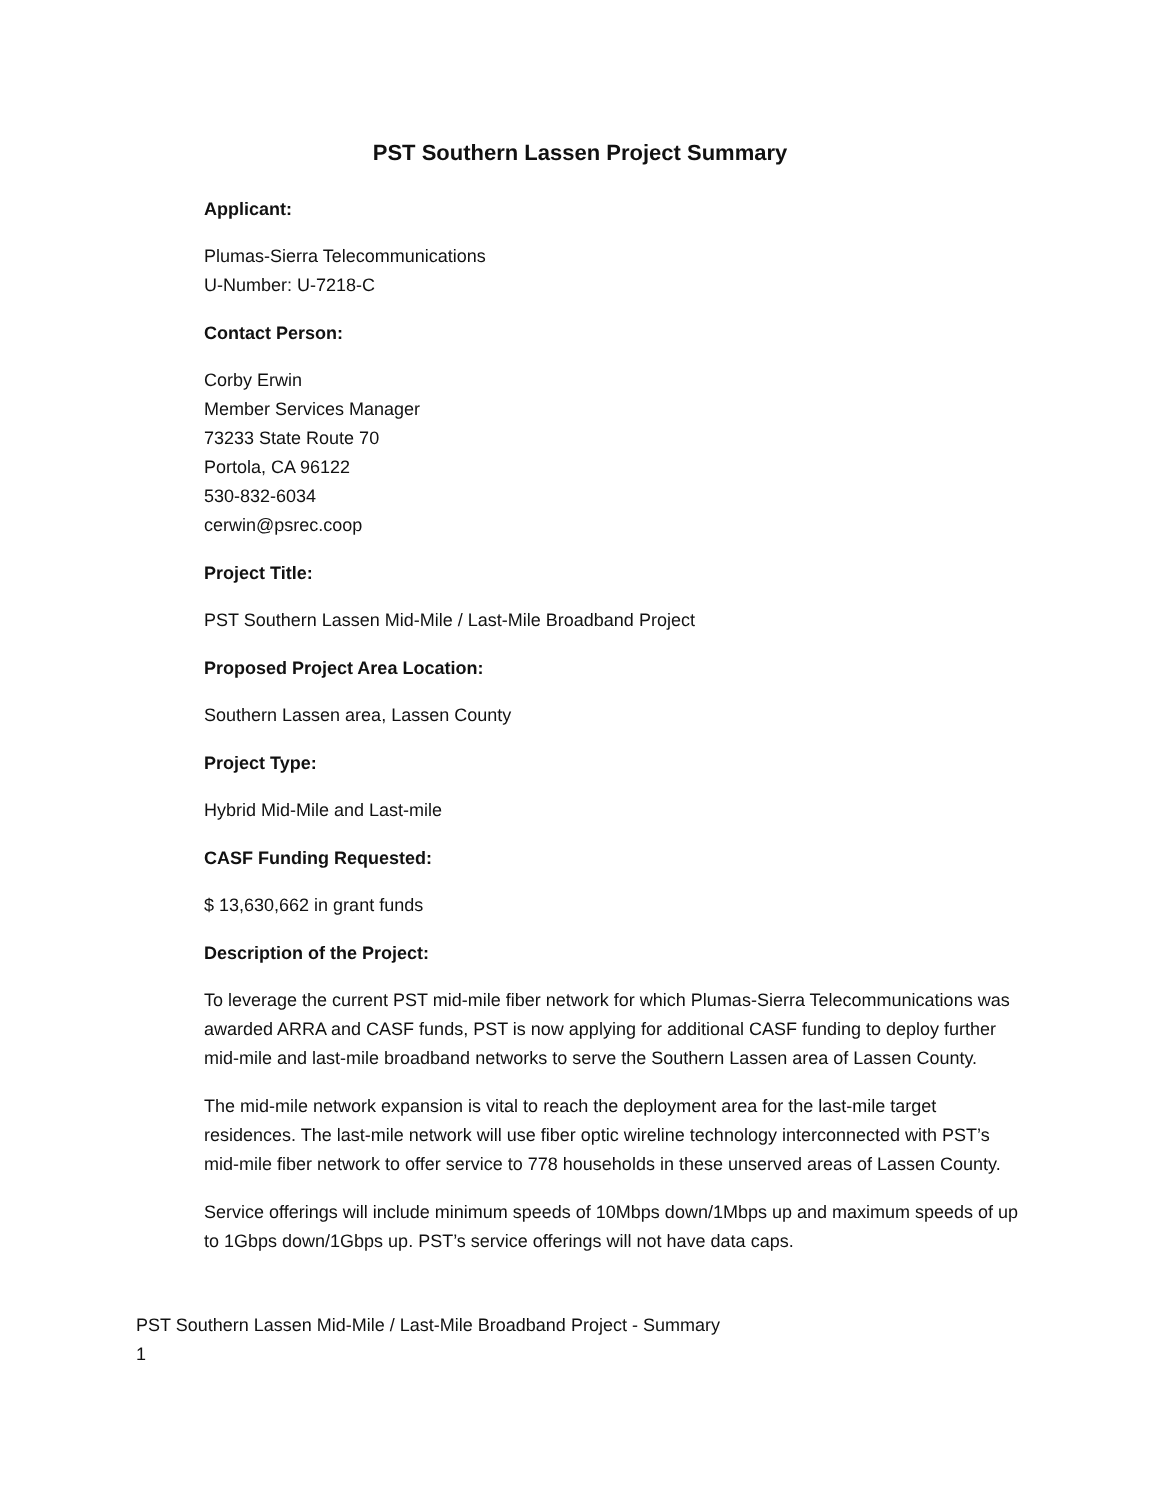PST Southern Lassen Project Summary
Applicant:
Plumas-Sierra Telecommunications
U-Number: U-7218-C
Contact Person:
Corby Erwin
Member Services Manager
73233 State Route 70
Portola, CA 96122
530-832-6034
cerwin@psrec.coop
Project Title:
PST Southern Lassen Mid-Mile / Last-Mile Broadband Project
Proposed Project Area Location:
Southern Lassen area, Lassen County
Project Type:
Hybrid Mid-Mile and Last-mile
CASF Funding Requested:
$ 13,630,662 in grant funds
Description of the Project:
To leverage the current PST mid-mile fiber network for which Plumas-Sierra Telecommunications was awarded ARRA and CASF funds, PST is now applying for additional CASF funding to deploy further mid-mile and last-mile broadband networks to serve the Southern Lassen area of Lassen County.
The mid-mile network expansion is vital to reach the deployment area for the last-mile target residences. The last-mile network will use fiber optic wireline technology interconnected with PST’s mid-mile fiber network to offer service to 778 households in these unserved areas of Lassen County.
Service offerings will include minimum speeds of 10Mbps down/1Mbps up and maximum speeds of up to 1Gbps down/1Gbps up. PST’s service offerings will not have data caps.
PST Southern Lassen Mid-Mile / Last-Mile Broadband Project - Summary
1